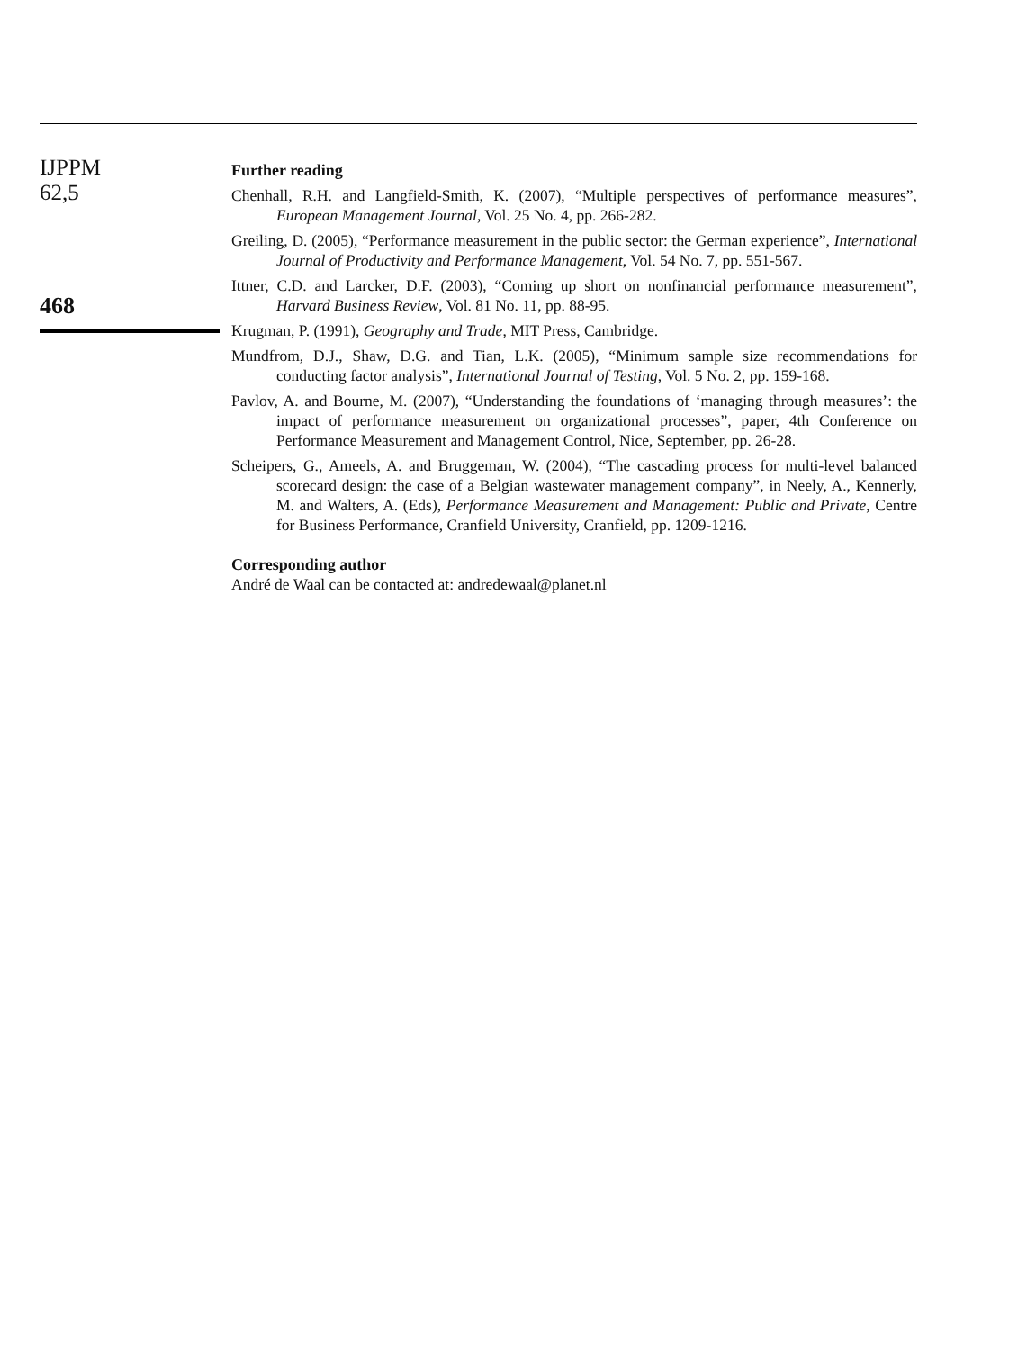IJPPM
62,5
468
Further reading
Chenhall, R.H. and Langfield-Smith, K. (2007), “Multiple perspectives of performance measures”, European Management Journal, Vol. 25 No. 4, pp. 266-282.
Greiling, D. (2005), “Performance measurement in the public sector: the German experience”, International Journal of Productivity and Performance Management, Vol. 54 No. 7, pp. 551-567.
Ittner, C.D. and Larcker, D.F. (2003), “Coming up short on nonfinancial performance measurement”, Harvard Business Review, Vol. 81 No. 11, pp. 88-95.
Krugman, P. (1991), Geography and Trade, MIT Press, Cambridge.
Mundfrom, D.J., Shaw, D.G. and Tian, L.K. (2005), “Minimum sample size recommendations for conducting factor analysis”, International Journal of Testing, Vol. 5 No. 2, pp. 159-168.
Pavlov, A. and Bourne, M. (2007), “Understanding the foundations of ‘managing through measures’: the impact of performance measurement on organizational processes”, paper, 4th Conference on Performance Measurement and Management Control, Nice, September, pp. 26-28.
Scheipers, G., Ameels, A. and Bruggeman, W. (2004), “The cascading process for multi-level balanced scorecard design: the case of a Belgian wastewater management company”, in Neely, A., Kennerly, M. and Walters, A. (Eds), Performance Measurement and Management: Public and Private, Centre for Business Performance, Cranfield University, Cranfield, pp. 1209-1216.
Corresponding author
André de Waal can be contacted at: andredewaal@planet.nl